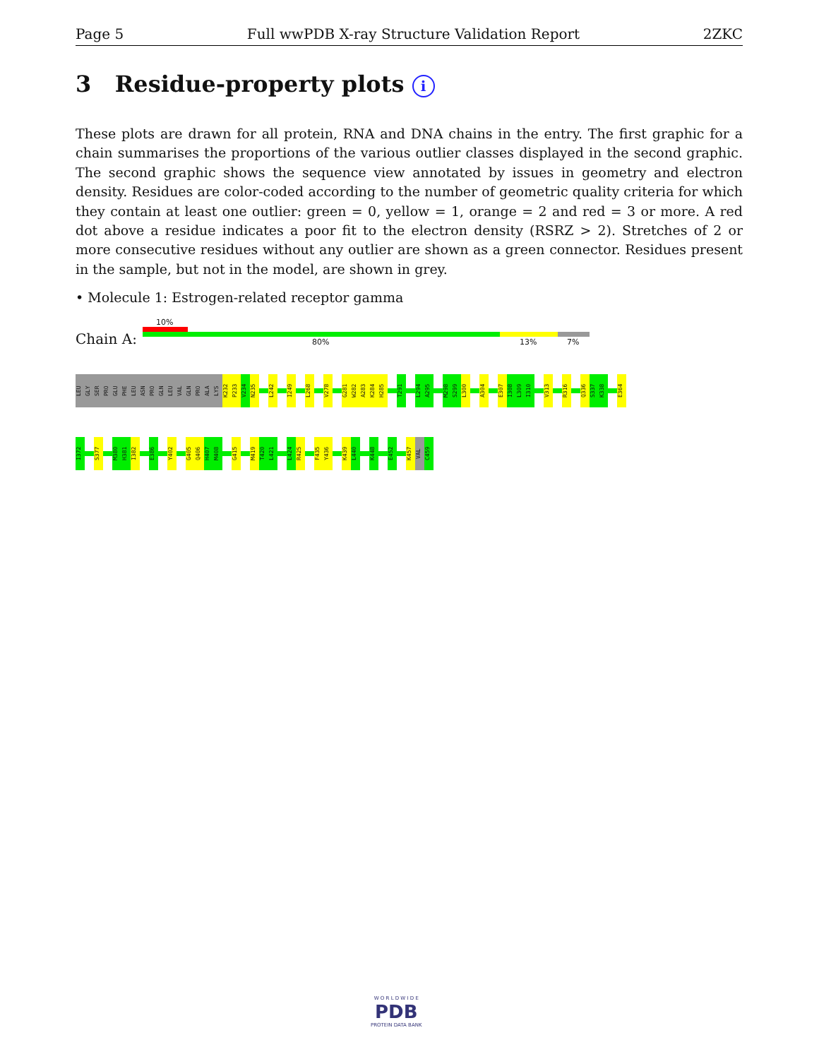Page 5 Full wwPDB X-ray Structure Validation Report 2ZKC
3 Residue-property plots i
These plots are drawn for all protein, RNA and DNA chains in the entry. The first graphic for a chain summarises the proportions of the various outlier classes displayed in the second graphic. The second graphic shows the sequence view annotated by issues in geometry and electron density. Residues are color-coded according to the number of geometric quality criteria for which they contain at least one outlier: green = 0, yellow = 1, orange = 2 and red = 3 or more. A red dot above a residue indicates a poor fit to the electron density (RSRZ > 2). Stretches of 2 or more consecutive residues without any outlier are shown as a green connector. Residues present in the sample, but not in the model, are shown in grey.
• Molecule 1: Estrogen-related receptor gamma
10%
Chain A: 80% 13% 7%
LEU
GLY
SER
PRO
GLU
PHE
LEU
ASN
PRO
GLN
LEU
VAL
GLN
PRO
ALA
LYS
K232
P233
V234
N235
L242
I249
L268
V278
G281
W282
A283
K284
H285
T291
L294
A295
M298
S299
L300
A304
E307
I308
L309
I310
V313
R316
Q336
S337
K338
E364
I372
S377
M380
H381
I382
E386
Y402
G405
Q406
H407
M408
G415
M419
T420
L421
L424
R425
F435
Y436
K439
L440
K448
E452
K457
VAL
C459
W O R L D W I D E
PDB
PROTEIN DATA BANK